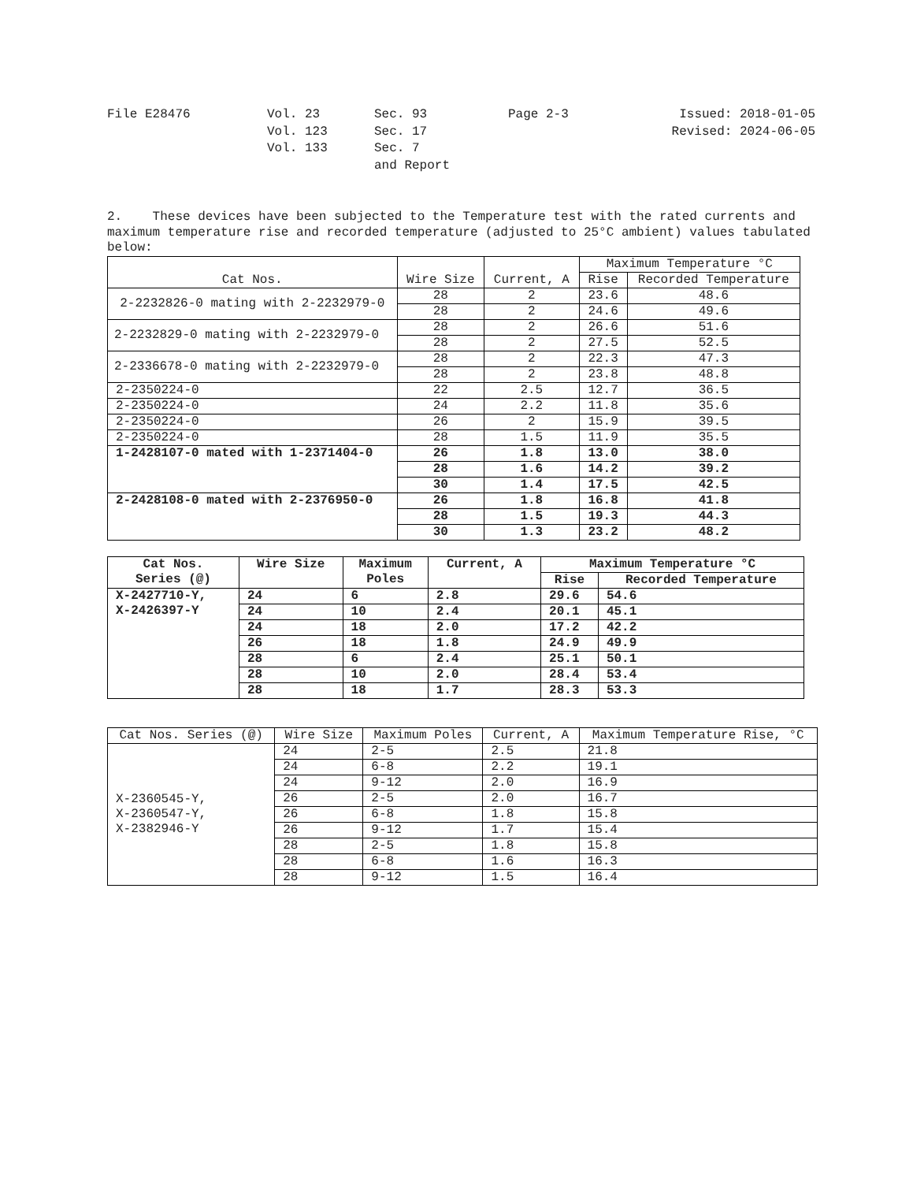File E28476
Vol. 23
Vol. 123
Vol. 133
Sec. 93
Sec. 17
Sec. 7
and Report
Page 2-3
Issued: 2018-01-05
Revised: 2024-06-05
2. These devices have been subjected to the Temperature test with the rated currents and maximum temperature rise and recorded temperature (adjusted to 25°C ambient) values tabulated below:
| Cat Nos. | Wire Size | Current, A | Maximum Temperature °C | |
| --- | --- | --- | --- | --- |
| | | | Rise | Recorded Temperature |
| 2-2232826-0 mating with 2-2232979-0 | 28 | 2 | 23.6 | 48.6 |
| | 28 | 2 | 24.6 | 49.6 |
| 2-2232829-0 mating with 2-2232979-0 | 28 | 2 | 26.6 | 51.6 |
| | 28 | 2 | 27.5 | 52.5 |
| 2-2336678-0 mating with 2-2232979-0 | 28 | 2 | 22.3 | 47.3 |
| | 28 | 2 | 23.8 | 48.8 |
| 2-2350224-0 | 22 | 2.5 | 12.7 | 36.5 |
| 2-2350224-0 | 24 | 2.2 | 11.8 | 35.6 |
| 2-2350224-0 | 26 | 2 | 15.9 | 39.5 |
| 2-2350224-0 | 28 | 1.5 | 11.9 | 35.5 |
| 1-2428107-0 mated with 1-2371404-0 | 26 | 1.8 | 13.0 | 38.0 |
| | 28 | 1.6 | 14.2 | 39.2 |
| | 30 | 1.4 | 17.5 | 42.5 |
| 2-2428108-0 mated with 2-2376950-0 | 26 | 1.8 | 16.8 | 41.8 |
| | 28 | 1.5 | 19.3 | 44.3 |
| | 30 | 1.3 | 23.2 | 48.2 |
| Cat Nos. Series (@) | Wire Size | Maximum Poles | Current, A | Maximum Temperature °C | |
| --- | --- | --- | --- | --- | --- |
| | | | | Rise | Recorded Temperature |
| X-2427710-Y, X-2426397-Y | 24 | 6 | 2.8 | 29.6 | 54.6 |
| | 24 | 10 | 2.4 | 20.1 | 45.1 |
| | 24 | 18 | 2.0 | 17.2 | 42.2 |
| | 26 | 18 | 1.8 | 24.9 | 49.9 |
| | 28 | 6 | 2.4 | 25.1 | 50.1 |
| | 28 | 10 | 2.0 | 28.4 | 53.4 |
| | 28 | 18 | 1.7 | 28.3 | 53.3 |
| Cat Nos. Series (@) | Wire Size | Maximum Poles | Current, A | Maximum Temperature Rise, °C |
| --- | --- | --- | --- | --- |
| X-2360545-Y, X-2360547-Y, X-2382946-Y | 24 | 2-5 | 2.5 | 21.8 |
| | 24 | 6-8 | 2.2 | 19.1 |
| | 24 | 9-12 | 2.0 | 16.9 |
| | 26 | 2-5 | 2.0 | 16.7 |
| | 26 | 6-8 | 1.8 | 15.8 |
| | 26 | 9-12 | 1.7 | 15.4 |
| | 28 | 2-5 | 1.8 | 15.8 |
| | 28 | 6-8 | 1.6 | 16.3 |
| | 28 | 9-12 | 1.5 | 16.4 |